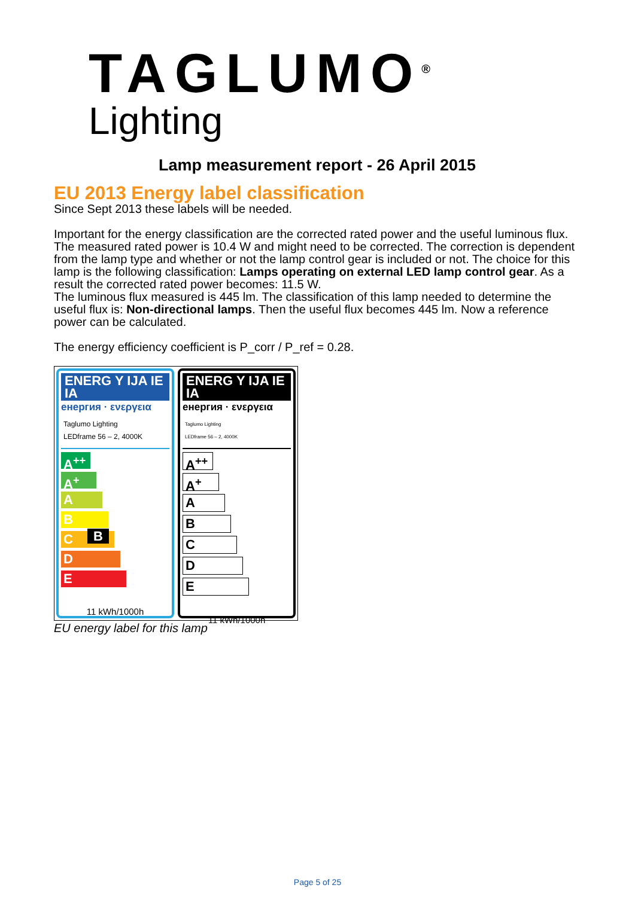TAGLUMO<sup>®</sup>
Lighting
Lamp measurement report - 26 April 2015
EU 2013 Energy label classification
Since Sept 2013 these labels will be needed.
Important for the energy classification are the corrected rated power and the useful luminous flux.
The measured rated power is 10.4 W and might need to be corrected. The correction is dependent from the lamp type and whether or not the lamp control gear is included or not. The choice for this lamp is the following classification: Lamps operating on external LED lamp control gear. As a result the corrected rated power becomes: 11.5 W.
The luminous flux measured is 445 lm. The classification of this lamp needed to determine the useful flux is: Non-directional lamps. Then the useful flux becomes 445 lm. Now a reference power can be calculated.
The energy efficiency coefficient is P_corr / P_ref = 0.28.
ENERG Y IJA IE IA
енергия · ενεργεια
Taglumo Lighting
LEDframe 56 – 2, 4000K
A<sup>++</sup>
A<sup>+</sup>
A
B B
C
D
E
11 kWh/1000h
ENERG Y IJA IE IA
енергия · ενεργεια
Taglumo Lighting
LEDframe 56 – 2, 4000K
A<sup>++</sup>
A<sup>+</sup>
A
B
C
D
E
11 kWh/1000h
EU energy label for this lamp
Page 5 of 25